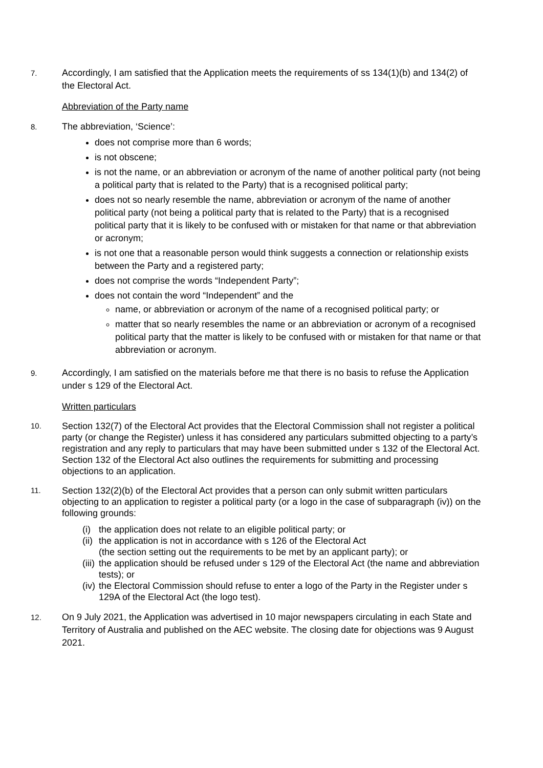7.
Accordingly, I am satisfied that the Application meets the requirements of ss 134(1)(b) and 134(2) of the Electoral Act.
Abbreviation of the Party name
8.
The abbreviation, ‘Science’:
does not comprise more than 6 words;
is not obscene;
is not the name, or an abbreviation or acronym of the name of another political party (not being a political party that is related to the Party) that is a recognised political party;
does not so nearly resemble the name, abbreviation or acronym of the name of another political party (not being a political party that is related to the Party) that is a recognised political party that it is likely to be confused with or mistaken for that name or that abbreviation or acronym;
is not one that a reasonable person would think suggests a connection or relationship exists between the Party and a registered party;
does not comprise the words “Independent Party”;
does not contain the word “Independent” and the
name, or abbreviation or acronym of the name of a recognised political party; or
matter that so nearly resembles the name or an abbreviation or acronym of a recognised political party that the matter is likely to be confused with or mistaken for that name or that abbreviation or acronym.
9.
Accordingly, I am satisfied on the materials before me that there is no basis to refuse the Application under s 129 of the Electoral Act.
Written particulars
10.
Section 132(7) of the Electoral Act provides that the Electoral Commission shall not register a political party (or change the Register) unless it has considered any particulars submitted objecting to a party’s registration and any reply to particulars that may have been submitted under s 132 of the Electoral Act. Section 132 of the Electoral Act also outlines the requirements for submitting and processing objections to an application.
11.
Section 132(2)(b) of the Electoral Act provides that a person can only submit written particulars objecting to an application to register a political party (or a logo in the case of subparagraph (iv)) on the following grounds:
(i)
the application does not relate to an eligible political party; or
(ii)
the application is not in accordance with s 126 of the Electoral Act
(the section setting out the requirements to be met by an applicant party); or
(iii)
the application should be refused under s 129 of the Electoral Act (the name and abbreviation tests); or
(iv)
the Electoral Commission should refuse to enter a logo of the Party in the Register under s 129A of the Electoral Act (the logo test).
12.
On 9 July 2021, the Application was advertised in 10 major newspapers circulating in each State and Territory of Australia and published on the AEC website. The closing date for objections was 9 August 2021.